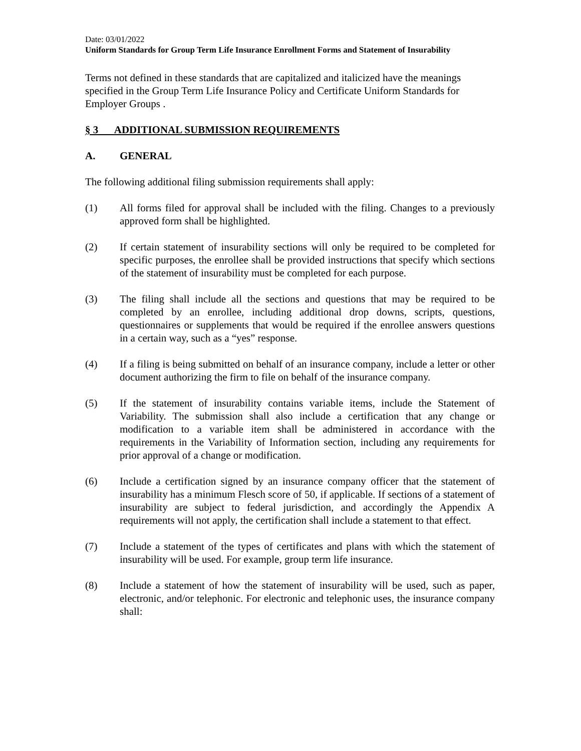Date: 03/01/2022
Uniform Standards for Group Term Life Insurance Enrollment Forms and Statement of Insurability
Terms not defined in these standards that are capitalized and italicized have the meanings specified in the Group Term Life Insurance Policy and Certificate Uniform Standards for Employer Groups .
§ 3 ADDITIONAL SUBMISSION REQUIREMENTS
A. GENERAL
The following additional filing submission requirements shall apply:
(1) All forms filed for approval shall be included with the filing. Changes to a previously approved form shall be highlighted.
(2) If certain statement of insurability sections will only be required to be completed for specific purposes, the enrollee shall be provided instructions that specify which sections of the statement of insurability must be completed for each purpose.
(3) The filing shall include all the sections and questions that may be required to be completed by an enrollee, including additional drop downs, scripts, questions, questionnaires or supplements that would be required if the enrollee answers questions in a certain way, such as a “yes” response.
(4) If a filing is being submitted on behalf of an insurance company, include a letter or other document authorizing the firm to file on behalf of the insurance company.
(5) If the statement of insurability contains variable items, include the Statement of Variability. The submission shall also include a certification that any change or modification to a variable item shall be administered in accordance with the requirements in the Variability of Information section, including any requirements for prior approval of a change or modification.
(6) Include a certification signed by an insurance company officer that the statement of insurability has a minimum Flesch score of 50, if applicable. If sections of a statement of insurability are subject to federal jurisdiction, and accordingly the Appendix A requirements will not apply, the certification shall include a statement to that effect.
(7) Include a statement of the types of certificates and plans with which the statement of insurability will be used. For example, group term life insurance.
(8) Include a statement of how the statement of insurability will be used, such as paper, electronic, and/or telephonic. For electronic and telephonic uses, the insurance company shall: